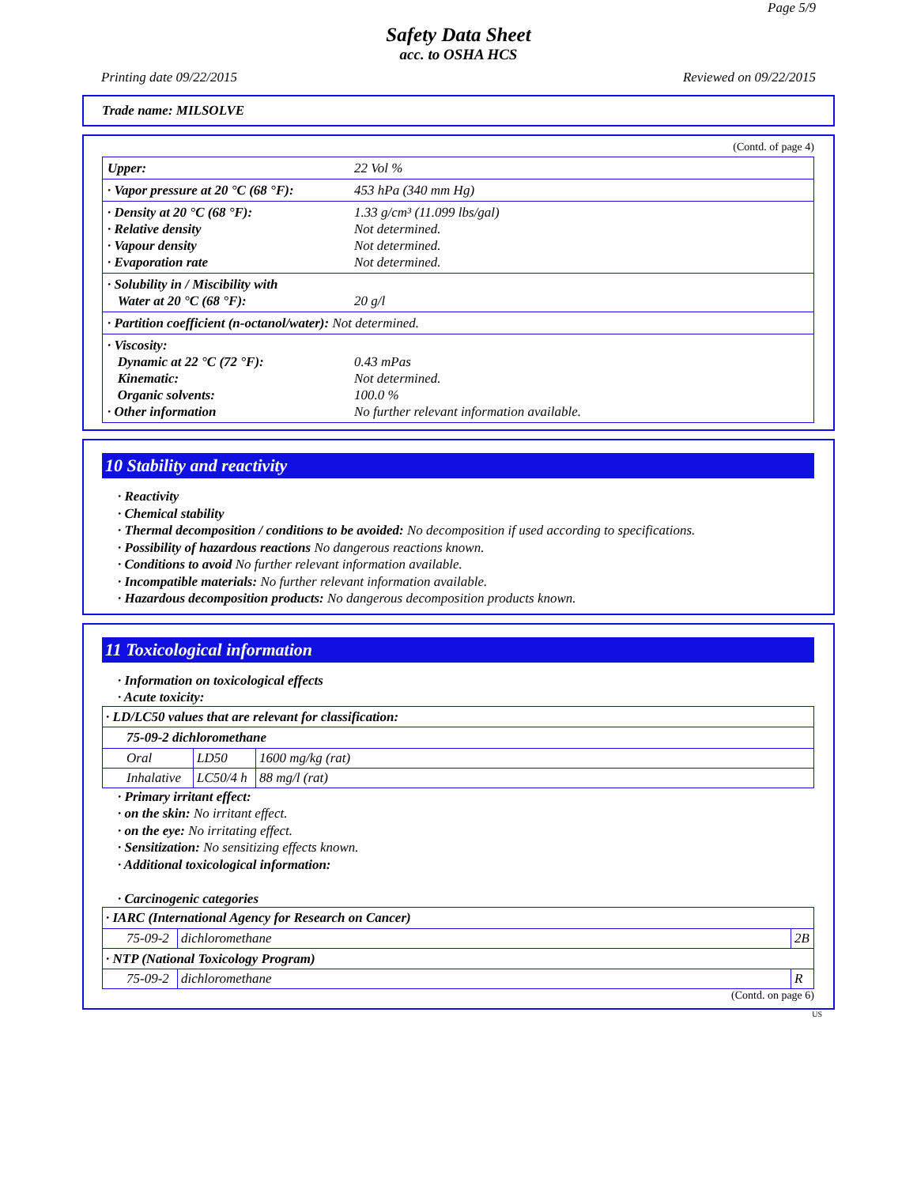Page 5/9
Safety Data Sheet
acc. to OSHA HCS
Printing date 09/22/2015 Reviewed on 09/22/2015
Trade name: MILSOLVE
(Contd. of page 4)
| Upper: | 22 Vol % |
| · Vapor pressure at 20 °C (68 °F): | 453 hPa (340 mm Hg) |
| · Density at 20 °C (68 °F): · Relative density · Vapour density · Evaporation rate | 1.33 g/cm³ (11.099 lbs/gal) Not determined. Not determined. Not determined. |
| · Solubility in / Miscibility with Water at 20 °C (68 °F): | 20 g/l |
| · Partition coefficient (n-octanol/water): Not determined. | |
| · Viscosity: Dynamic at 22 °C (72 °F): Kinematic: Organic solvents: · Other information | 0.43 mPas Not determined. 100.0 % No further relevant information available. |
10 Stability and reactivity
· Reactivity
· Chemical stability
· Thermal decomposition / conditions to be avoided: No decomposition if used according to specifications.
· Possibility of hazardous reactions No dangerous reactions known.
· Conditions to avoid No further relevant information available.
· Incompatible materials: No further relevant information available.
· Hazardous decomposition products: No dangerous decomposition products known.
11 Toxicological information
· Information on toxicological effects
· Acute toxicity:
| · LD/LC50 values that are relevant for classification: | | |
| 75-09-2 dichloromethane | | |
| Oral | LD50 | 1600 mg/kg (rat) |
| Inhalative | LC50/4 h | 88 mg/l (rat) |
· Primary irritant effect:
· on the skin: No irritant effect.
· on the eye: No irritating effect.
· Sensitization: No sensitizing effects known.
· Additional toxicological information:
· Carcinogenic categories
| · IARC (International Agency for Research on Cancer) | | |
| 75-09-2 | dichloromethane | 2B |
| · NTP (National Toxicology Program) | | |
| 75-09-2 | dichloromethane | R |
(Contd. on page 6)
US